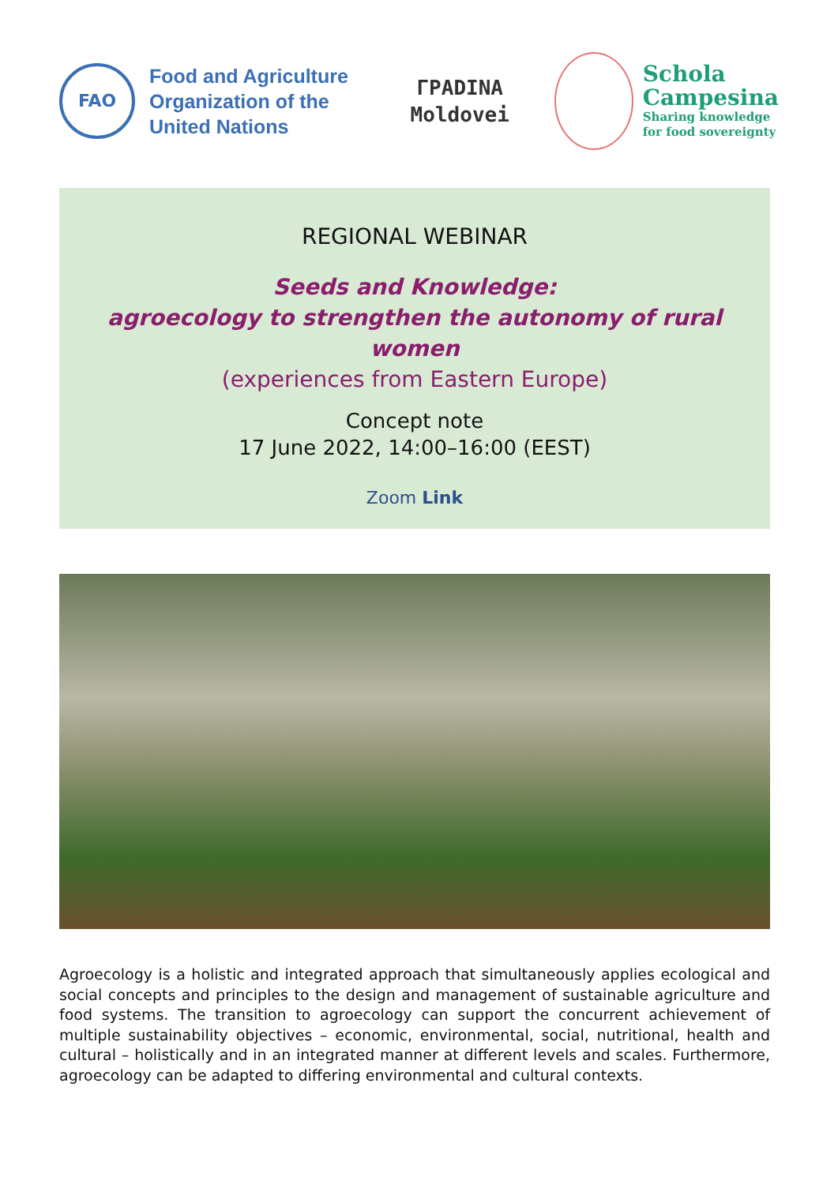FAO
Food and Agriculture
Organization of the
United Nations
ГРАDINA
Moldovei
Schola
Campesina
Sharing knowledge
for food sovereignty
REGIONAL WEBINAR
Seeds and Knowledge:
agroecology to strengthen the autonomy of rural women
(experiences from Eastern Europe)
Concept note
17 June 2022, 14:00–16:00 (EEST)
Zoom Link
Agroecology is a holistic and integrated approach that simultaneously applies ecological and social concepts and principles to the design and management of sustainable agriculture and food systems. The transition to agroecology can support the concurrent achievement of multiple sustainability objectives – economic, environmental, social, nutritional, health and cultural – holistically and in an integrated manner at different levels and scales. Furthermore, agroecology can be adapted to differing environmental and cultural contexts.